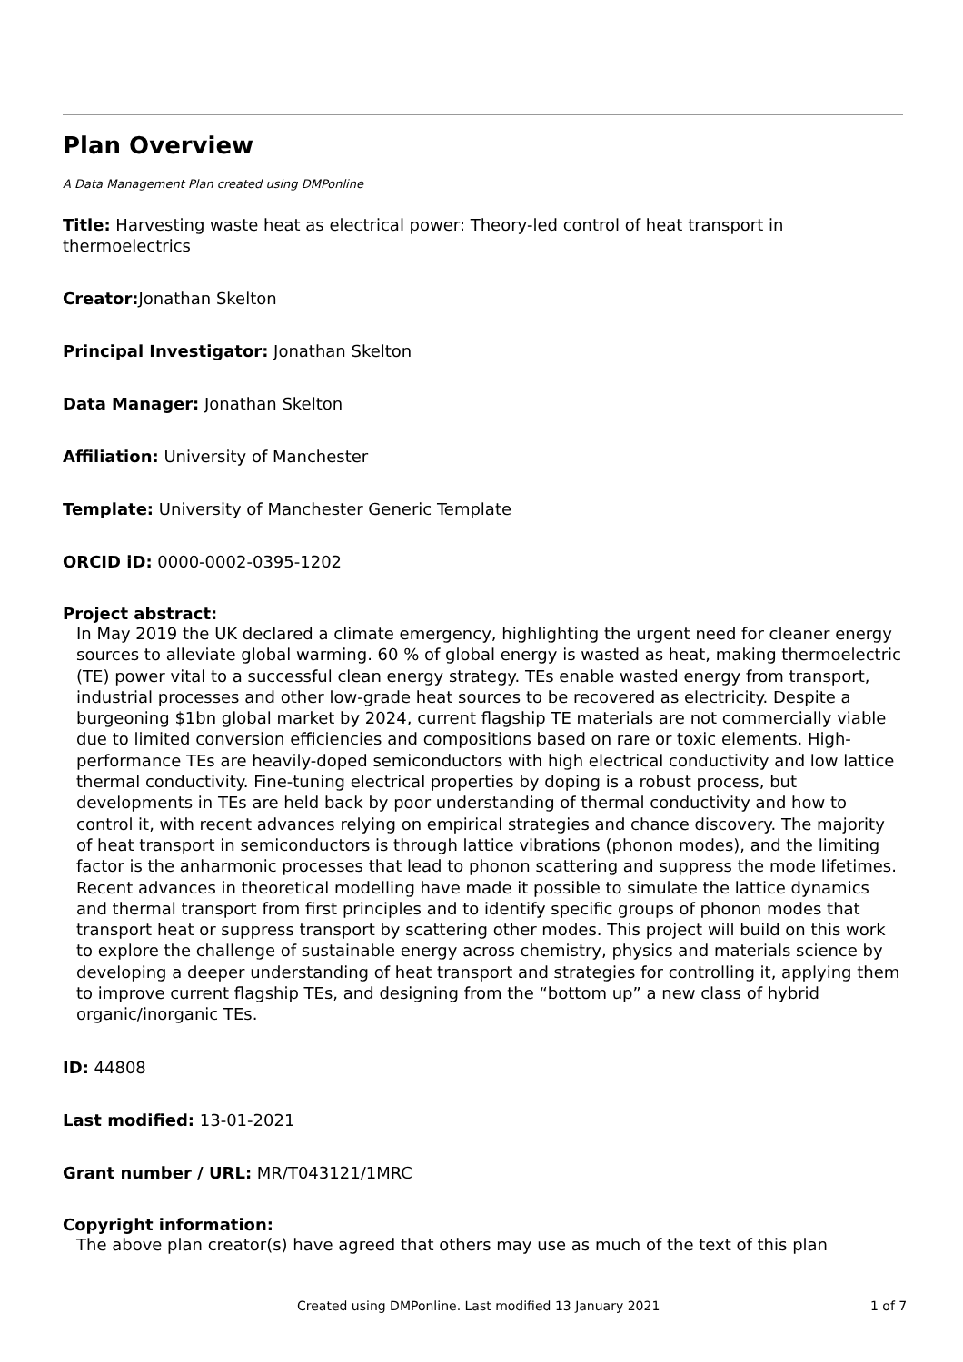Plan Overview
A Data Management Plan created using DMPonline
Title: Harvesting waste heat as electrical power: Theory-led control of heat transport in thermoelectrics
Creator: Jonathan Skelton
Principal Investigator: Jonathan Skelton
Data Manager: Jonathan Skelton
Affiliation: University of Manchester
Template: University of Manchester Generic Template
ORCID iD: 0000-0002-0395-1202
Project abstract:
In May 2019 the UK declared a climate emergency, highlighting the urgent need for cleaner energy sources to alleviate global warming. 60 % of global energy is wasted as heat, making thermoelectric (TE) power vital to a successful clean energy strategy. TEs enable wasted energy from transport, industrial processes and other low-grade heat sources to be recovered as electricity. Despite a burgeoning $1bn global market by 2024, current flagship TE materials are not commercially viable due to limited conversion efficiencies and compositions based on rare or toxic elements. High-performance TEs are heavily-doped semiconductors with high electrical conductivity and low lattice thermal conductivity. Fine-tuning electrical properties by doping is a robust process, but developments in TEs are held back by poor understanding of thermal conductivity and how to control it, with recent advances relying on empirical strategies and chance discovery. The majority of heat transport in semiconductors is through lattice vibrations (phonon modes), and the limiting factor is the anharmonic processes that lead to phonon scattering and suppress the mode lifetimes. Recent advances in theoretical modelling have made it possible to simulate the lattice dynamics and thermal transport from first principles and to identify specific groups of phonon modes that transport heat or suppress transport by scattering other modes. This project will build on this work to explore the challenge of sustainable energy across chemistry, physics and materials science by developing a deeper understanding of heat transport and strategies for controlling it, applying them to improve current flagship TEs, and designing from the “bottom up” a new class of hybrid organic/inorganic TEs.
ID: 44808
Last modified: 13-01-2021
Grant number / URL: MR/T043121/1MRC
Copyright information:
The above plan creator(s) have agreed that others may use as much of the text of this plan
Created using DMPonline. Last modified 13 January 2021 1 of 7